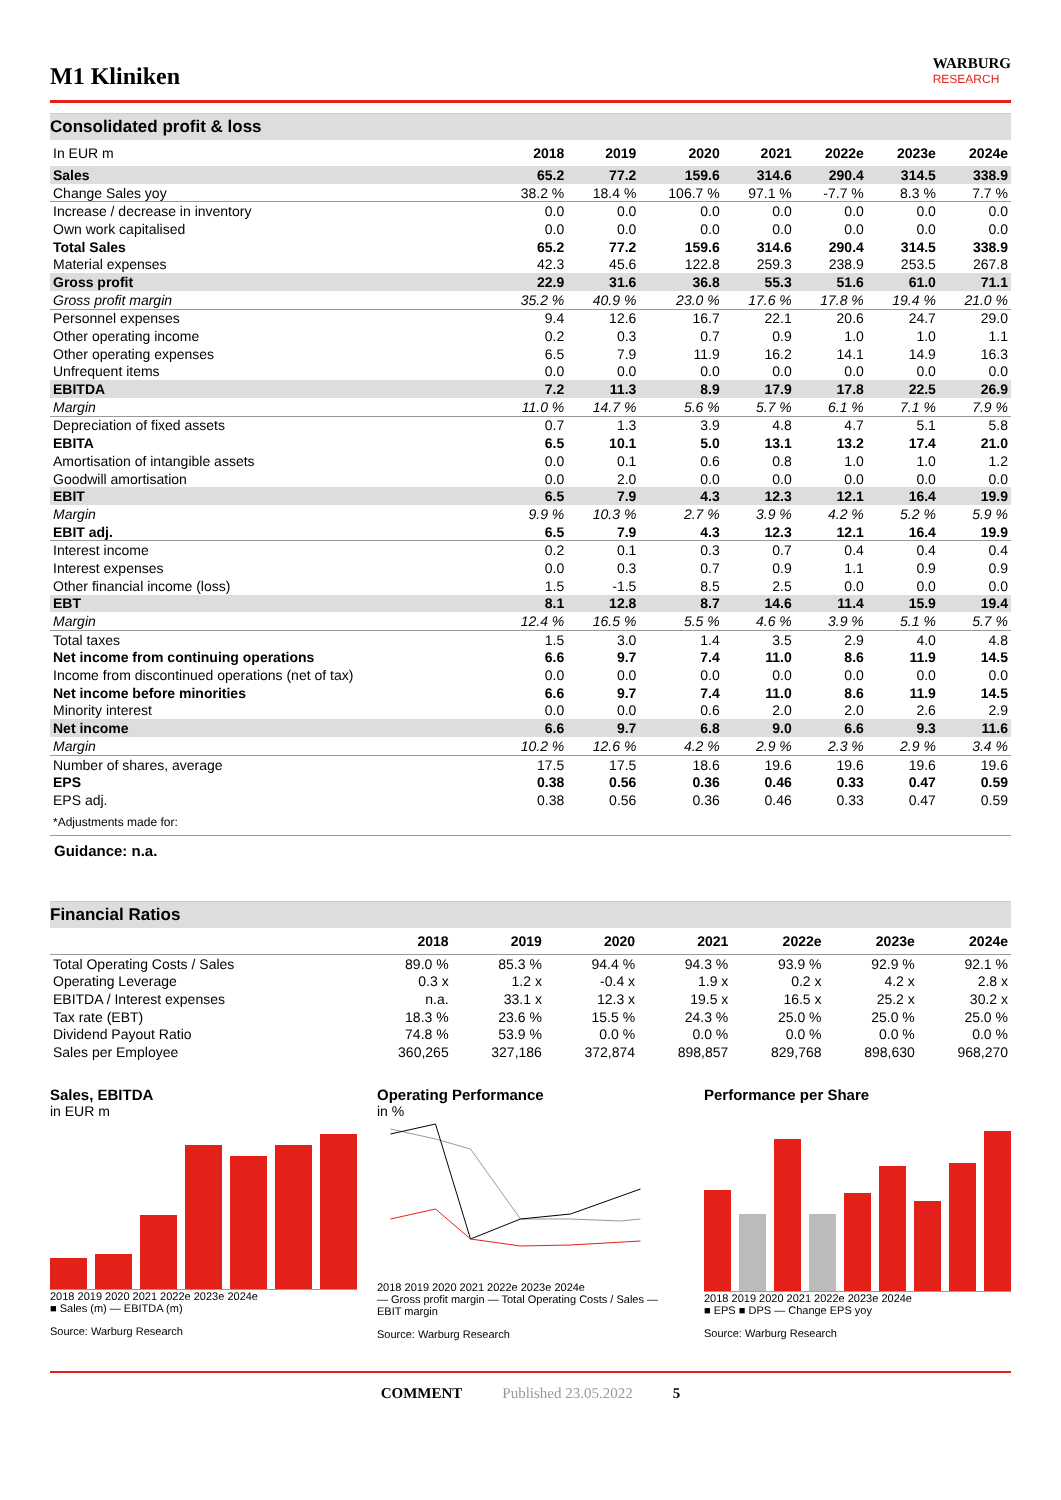M1 Kliniken
WARBURG
RESEARCH
Consolidated profit & loss
| In EUR m | 2018 | 2019 | 2020 | 2021 | 2022e | 2023e | 2024e |
| --- | --- | --- | --- | --- | --- | --- | --- |
| Sales | 65.2 | 77.2 | 159.6 | 314.6 | 290.4 | 314.5 | 338.9 |
| Change Sales yoy | 38.2 % | 18.4 % | 106.7 % | 97.1 % | -7.7 % | 8.3 % | 7.7 % |
| Increase / decrease in inventory | 0.0 | 0.0 | 0.0 | 0.0 | 0.0 | 0.0 | 0.0 |
| Own work capitalised | 0.0 | 0.0 | 0.0 | 0.0 | 0.0 | 0.0 | 0.0 |
| Total Sales | 65.2 | 77.2 | 159.6 | 314.6 | 290.4 | 314.5 | 338.9 |
| Material expenses | 42.3 | 45.6 | 122.8 | 259.3 | 238.9 | 253.5 | 267.8 |
| Gross profit | 22.9 | 31.6 | 36.8 | 55.3 | 51.6 | 61.0 | 71.1 |
| Gross profit margin | 35.2 % | 40.9 % | 23.0 % | 17.6 % | 17.8 % | 19.4 % | 21.0 % |
| Personnel expenses | 9.4 | 12.6 | 16.7 | 22.1 | 20.6 | 24.7 | 29.0 |
| Other operating income | 0.2 | 0.3 | 0.7 | 0.9 | 1.0 | 1.0 | 1.1 |
| Other operating expenses | 6.5 | 7.9 | 11.9 | 16.2 | 14.1 | 14.9 | 16.3 |
| Unfrequent items | 0.0 | 0.0 | 0.0 | 0.0 | 0.0 | 0.0 | 0.0 |
| EBITDA | 7.2 | 11.3 | 8.9 | 17.9 | 17.8 | 22.5 | 26.9 |
| Margin | 11.0 % | 14.7 % | 5.6 % | 5.7 % | 6.1 % | 7.1 % | 7.9 % |
| Depreciation of fixed assets | 0.7 | 1.3 | 3.9 | 4.8 | 4.7 | 5.1 | 5.8 |
| EBITA | 6.5 | 10.1 | 5.0 | 13.1 | 13.2 | 17.4 | 21.0 |
| Amortisation of intangible assets | 0.0 | 0.1 | 0.6 | 0.8 | 1.0 | 1.0 | 1.2 |
| Goodwill amortisation | 0.0 | 2.0 | 0.0 | 0.0 | 0.0 | 0.0 | 0.0 |
| EBIT | 6.5 | 7.9 | 4.3 | 12.3 | 12.1 | 16.4 | 19.9 |
| Margin | 9.9 % | 10.3 % | 2.7 % | 3.9 % | 4.2 % | 5.2 % | 5.9 % |
| EBIT adj. | 6.5 | 7.9 | 4.3 | 12.3 | 12.1 | 16.4 | 19.9 |
| Interest income | 0.2 | 0.1 | 0.3 | 0.7 | 0.4 | 0.4 | 0.4 |
| Interest expenses | 0.0 | 0.3 | 0.7 | 0.9 | 1.1 | 0.9 | 0.9 |
| Other financial income (loss) | 1.5 | -1.5 | 8.5 | 2.5 | 0.0 | 0.0 | 0.0 |
| EBT | 8.1 | 12.8 | 8.7 | 14.6 | 11.4 | 15.9 | 19.4 |
| Margin | 12.4 % | 16.5 % | 5.5 % | 4.6 % | 3.9 % | 5.1 % | 5.7 % |
| Total taxes | 1.5 | 3.0 | 1.4 | 3.5 | 2.9 | 4.0 | 4.8 |
| Net income from continuing operations | 6.6 | 9.7 | 7.4 | 11.0 | 8.6 | 11.9 | 14.5 |
| Income from discontinued operations (net of tax) | 0.0 | 0.0 | 0.0 | 0.0 | 0.0 | 0.0 | 0.0 |
| Net income before minorities | 6.6 | 9.7 | 7.4 | 11.0 | 8.6 | 11.9 | 14.5 |
| Minority interest | 0.0 | 0.0 | 0.6 | 2.0 | 2.0 | 2.6 | 2.9 |
| Net income | 6.6 | 9.7 | 6.8 | 9.0 | 6.6 | 9.3 | 11.6 |
| Margin | 10.2 % | 12.6 % | 4.2 % | 2.9 % | 2.3 % | 2.9 % | 3.4 % |
| Number of shares, average | 17.5 | 17.5 | 18.6 | 19.6 | 19.6 | 19.6 | 19.6 |
| EPS | 0.38 | 0.56 | 0.36 | 0.46 | 0.33 | 0.47 | 0.59 |
| EPS adj. | 0.38 | 0.56 | 0.36 | 0.46 | 0.33 | 0.47 | 0.59 |
| *Adjustments made for: | | | | | | | |
Guidance: n.a.
Financial Ratios
| | 2018 | 2019 | 2020 | 2021 | 2022e | 2023e | 2024e |
| --- | --- | --- | --- | --- | --- | --- | --- |
| Total Operating Costs / Sales | 89.0 % | 85.3 % | 94.4 % | 94.3 % | 93.9 % | 92.9 % | 92.1 % |
| Operating Leverage | 0.3 x | 1.2 x | -0.4 x | 1.9 x | 0.2 x | 4.2 x | 2.8 x |
| EBITDA / Interest expenses | n.a. | 33.1 x | 12.3 x | 19.5 x | 16.5 x | 25.2 x | 30.2 x |
| Tax rate (EBT) | 18.3 % | 23.6 % | 15.5 % | 24.3 % | 25.0 % | 25.0 % | 25.0 % |
| Dividend Payout Ratio | 74.8 % | 53.9 % | 0.0 % | 0.0 % | 0.0 % | 0.0 % | 0.0 % |
| Sales per Employee | 360,265 | 327,186 | 372,874 | 898,857 | 829,768 | 898,630 | 968,270 |
Sales, EBITDA
in EUR m
2018 2019 2020 2021 2022e 2023e 2024e
■ Sales (m) — EBITDA (m)
Source: Warburg Research
Operating Performance
in %
2018 2019 2020 2021 2022e 2023e 2024e
— Gross profit margin — Total Operating Costs / Sales — EBIT margin
Source: Warburg Research
Performance per Share
2018 2019 2020 2021 2022e 2023e 2024e
■ EPS ■ DPS — Change EPS yoy
Source: Warburg Research
COMMENT Published 23.05.2022 5